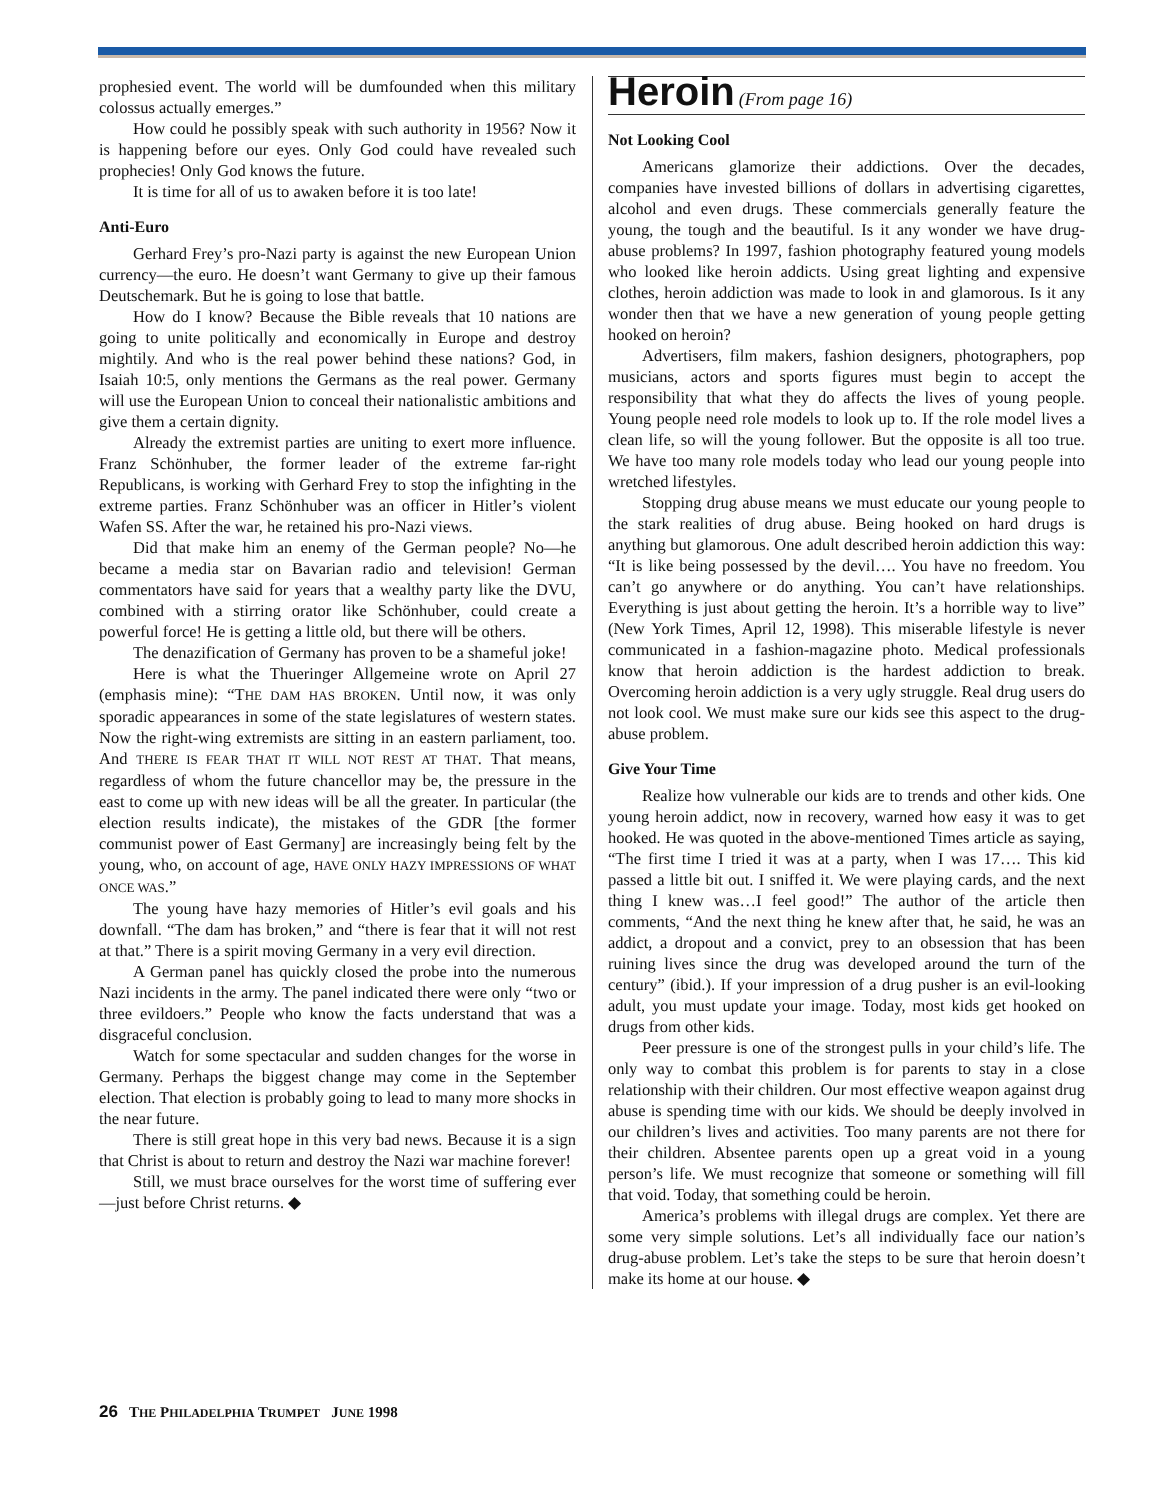prophesied event. The world will be dumfounded when this military colossus actually emerges.”
How could he possibly speak with such authority in 1956? Now it is happening before our eyes. Only God could have revealed such prophecies! Only God knows the future.
It is time for all of us to awaken before it is too late!
Anti-Euro
Gerhard Frey’s pro-Nazi party is against the new European Union currency—the euro. He doesn’t want Germany to give up their famous Deutschemark. But he is going to lose that battle.
How do I know? Because the Bible reveals that 10 nations are going to unite politically and economically in Europe and destroy mightily. And who is the real power behind these nations? God, in Isaiah 10:5, only mentions the Germans as the real power. Germany will use the European Union to conceal their nationalistic ambitions and give them a certain dignity.
Already the extremist parties are uniting to exert more influence. Franz Schönhuber, the former leader of the extreme far-right Republicans, is working with Gerhard Frey to stop the infighting in the extreme parties. Franz Schönhuber was an officer in Hitler’s violent Wafen SS. After the war, he retained his pro-Nazi views.
Did that make him an enemy of the German people? No—he became a media star on Bavarian radio and television! German commentators have said for years that a wealthy party like the DVU, combined with a stirring orator like Schönhuber, could create a powerful force! He is getting a little old, but there will be others.
The denazification of Germany has proven to be a shameful joke!
Here is what the Thueringer Allgemeine wrote on April 27 (emphasis mine): “THE DAM HAS BROKEN. Until now, it was only sporadic appearances in some of the state legislatures of western states. Now the right-wing extremists are sitting in an eastern parliament, too. And THERE IS FEAR THAT IT WILL NOT REST AT THAT. That means, regardless of whom the future chancellor may be, the pressure in the east to come up with new ideas will be all the greater. In particular (the election results indicate), the mistakes of the GDR [the former communist power of East Germany] are increasingly being felt by the young, who, on account of age, HAVE ONLY HAZY IMPRESSIONS OF WHAT ONCE WAS.”
The young have hazy memories of Hitler’s evil goals and his downfall. “The dam has broken,” and “there is fear that it will not rest at that.” There is a spirit moving Germany in a very evil direction.
A German panel has quickly closed the probe into the numerous Nazi incidents in the army. The panel indicated there were only “two or three evildoers.” People who know the facts understand that was a disgraceful conclusion.
Watch for some spectacular and sudden changes for the worse in Germany. Perhaps the biggest change may come in the September election. That election is probably going to lead to many more shocks in the near future.
There is still great hope in this very bad news. Because it is a sign that Christ is about to return and destroy the Nazi war machine forever!
Still, we must brace ourselves for the worst time of suffering ever—just before Christ returns. ◆
Heroin (From page 16)
Not Looking Cool
Americans glamorize their addictions. Over the decades, companies have invested billions of dollars in advertising cigarettes, alcohol and even drugs. These commercials generally feature the young, the tough and the beautiful. Is it any wonder we have drug-abuse problems? In 1997, fashion photography featured young models who looked like heroin addicts. Using great lighting and expensive clothes, heroin addiction was made to look in and glamorous. Is it any wonder then that we have a new generation of young people getting hooked on heroin?
Advertisers, film makers, fashion designers, photographers, pop musicians, actors and sports figures must begin to accept the responsibility that what they do affects the lives of young people. Young people need role models to look up to. If the role model lives a clean life, so will the young follower. But the opposite is all too true. We have too many role models today who lead our young people into wretched lifestyles.
Stopping drug abuse means we must educate our young people to the stark realities of drug abuse. Being hooked on hard drugs is anything but glamorous. One adult described heroin addiction this way: “It is like being possessed by the devil…. You have no freedom. You can’t go anywhere or do anything. You can’t have relationships. Everything is just about getting the heroin. It’s a horrible way to live” (New York Times, April 12, 1998). This miserable lifestyle is never communicated in a fashion-magazine photo. Medical professionals know that heroin addiction is the hardest addiction to break. Overcoming heroin addiction is a very ugly struggle. Real drug users do not look cool. We must make sure our kids see this aspect to the drug-abuse problem.
Give Your Time
Realize how vulnerable our kids are to trends and other kids. One young heroin addict, now in recovery, warned how easy it was to get hooked. He was quoted in the above-mentioned Times article as saying, “The first time I tried it was at a party, when I was 17…. This kid passed a little bit out. I sniffed it. We were playing cards, and the next thing I knew was…I feel good!” The author of the article then comments, “And the next thing he knew after that, he said, he was an addict, a dropout and a convict, prey to an obsession that has been ruining lives since the drug was developed around the turn of the century” (ibid.). If your impression of a drug pusher is an evil-looking adult, you must update your image. Today, most kids get hooked on drugs from other kids.
Peer pressure is one of the strongest pulls in your child’s life. The only way to combat this problem is for parents to stay in a close relationship with their children. Our most effective weapon against drug abuse is spending time with our kids. We should be deeply involved in our children’s lives and activities. Too many parents are not there for their children. Absentee parents open up a great void in a young person’s life. We must recognize that someone or something will fill that void. Today, that something could be heroin.
America’s problems with illegal drugs are complex. Yet there are some very simple solutions. Let’s all individually face our nation’s drug-abuse problem. Let’s take the steps to be sure that heroin doesn’t make its home at our house. ◆
26 THE PHILADELPHIA TRUMPET JUNE 1998